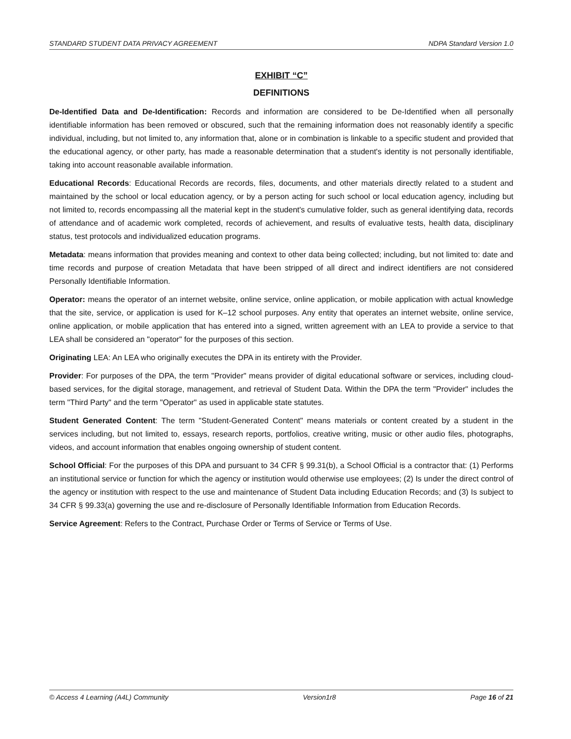STANDARD STUDENT DATA PRIVACY AGREEMENT NDPA Standard Version 1.0
EXHIBIT “C”
DEFINITIONS
De-Identified Data and De-Identification: Records and information are considered to be De-Identified when all personally identifiable information has been removed or obscured, such that the remaining information does not reasonably identify a specific individual, including, but not limited to, any information that, alone or in combination is linkable to a specific student and provided that the educational agency, or other party, has made a reasonable determination that a student's identity is not personally identifiable, taking into account reasonable available information.
Educational Records: Educational Records are records, files, documents, and other materials directly related to a student and maintained by the school or local education agency, or by a person acting for such school or local education agency, including but not limited to, records encompassing all the material kept in the student's cumulative folder, such as general identifying data, records of attendance and of academic work completed, records of achievement, and results of evaluative tests, health data, disciplinary status, test protocols and individualized education programs.
Metadata: means information that provides meaning and context to other data being collected; including, but not limited to: date and time records and purpose of creation Metadata that have been stripped of all direct and indirect identifiers are not considered Personally Identifiable Information.
Operator: means the operator of an internet website, online service, online application, or mobile application with actual knowledge that the site, service, or application is used for K–12 school purposes. Any entity that operates an internet website, online service, online application, or mobile application that has entered into a signed, written agreement with an LEA to provide a service to that LEA shall be considered an "operator" for the purposes of this section.
Originating LEA: An LEA who originally executes the DPA in its entirety with the Provider.
Provider: For purposes of the DPA, the term "Provider" means provider of digital educational software or services, including cloud-based services, for the digital storage, management, and retrieval of Student Data. Within the DPA the term "Provider" includes the term "Third Party" and the term "Operator" as used in applicable state statutes.
Student Generated Content: The term "Student-Generated Content" means materials or content created by a student in the services including, but not limited to, essays, research reports, portfolios, creative writing, music or other audio files, photographs, videos, and account information that enables ongoing ownership of student content.
School Official: For the purposes of this DPA and pursuant to 34 CFR § 99.31(b), a School Official is a contractor that: (1) Performs an institutional service or function for which the agency or institution would otherwise use employees; (2) Is under the direct control of the agency or institution with respect to the use and maintenance of Student Data including Education Records; and (3) Is subject to 34 CFR § 99.33(a) governing the use and re-disclosure of Personally Identifiable Information from Education Records.
Service Agreement: Refers to the Contract, Purchase Order or Terms of Service or Terms of Use.
© Access 4 Learning (A4L) Community Version1r8 Page 16 of 21